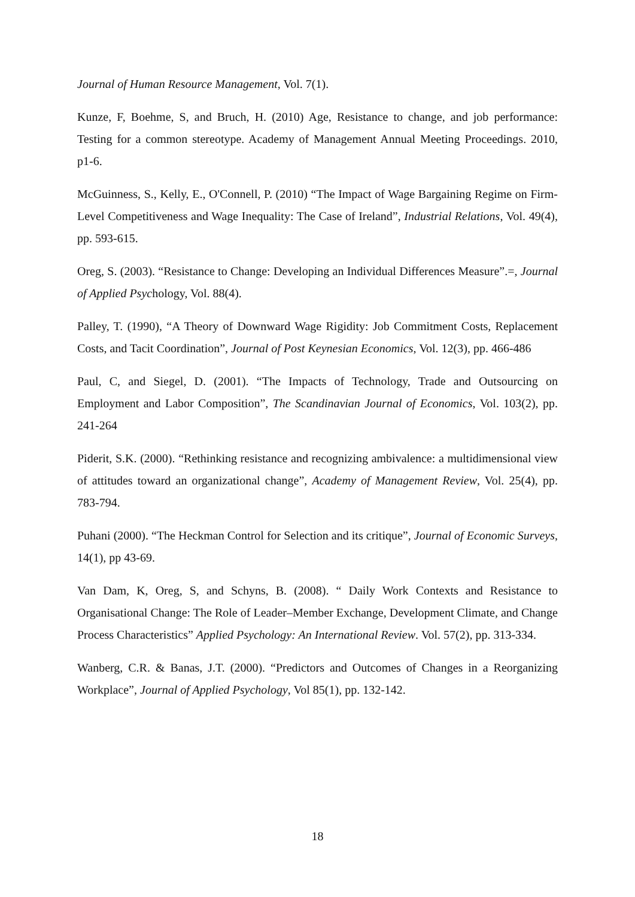Journal of Human Resource Management, Vol. 7(1).
Kunze, F, Boehme, S, and Bruch, H. (2010) Age, Resistance to change, and job performance: Testing for a common stereotype. Academy of Management Annual Meeting Proceedings. 2010, p1-6.
McGuinness, S., Kelly, E., O'Connell, P. (2010) “The Impact of Wage Bargaining Regime on Firm-Level Competitiveness and Wage Inequality: The Case of Ireland”, Industrial Relations, Vol. 49(4), pp. 593-615.
Oreg, S. (2003). “Resistance to Change: Developing an Individual Differences Measure”.=, Journal of Applied Psychology, Vol. 88(4).
Palley, T. (1990), “A Theory of Downward Wage Rigidity: Job Commitment Costs, Replacement Costs, and Tacit Coordination”, Journal of Post Keynesian Economics, Vol. 12(3), pp. 466-486
Paul, C, and Siegel, D. (2001). “The Impacts of Technology, Trade and Outsourcing on Employment and Labor Composition”, The Scandinavian Journal of Economics, Vol. 103(2), pp. 241-264
Piderit, S.K. (2000). “Rethinking resistance and recognizing ambivalence: a multidimensional view of attitudes toward an organizational change”, Academy of Management Review, Vol. 25(4), pp. 783-794.
Puhani (2000). “The Heckman Control for Selection and its critique”, Journal of Economic Surveys, 14(1), pp 43-69.
Van Dam, K, Oreg, S, and Schyns, B. (2008). “ Daily Work Contexts and Resistance to Organisational Change: The Role of Leader–Member Exchange, Development Climate, and Change Process Characteristics” Applied Psychology: An International Review. Vol. 57(2), pp. 313-334.
Wanberg, C.R. & Banas, J.T. (2000). “Predictors and Outcomes of Changes in a Reorganizing Workplace”, Journal of Applied Psychology, Vol 85(1), pp. 132-142.
18